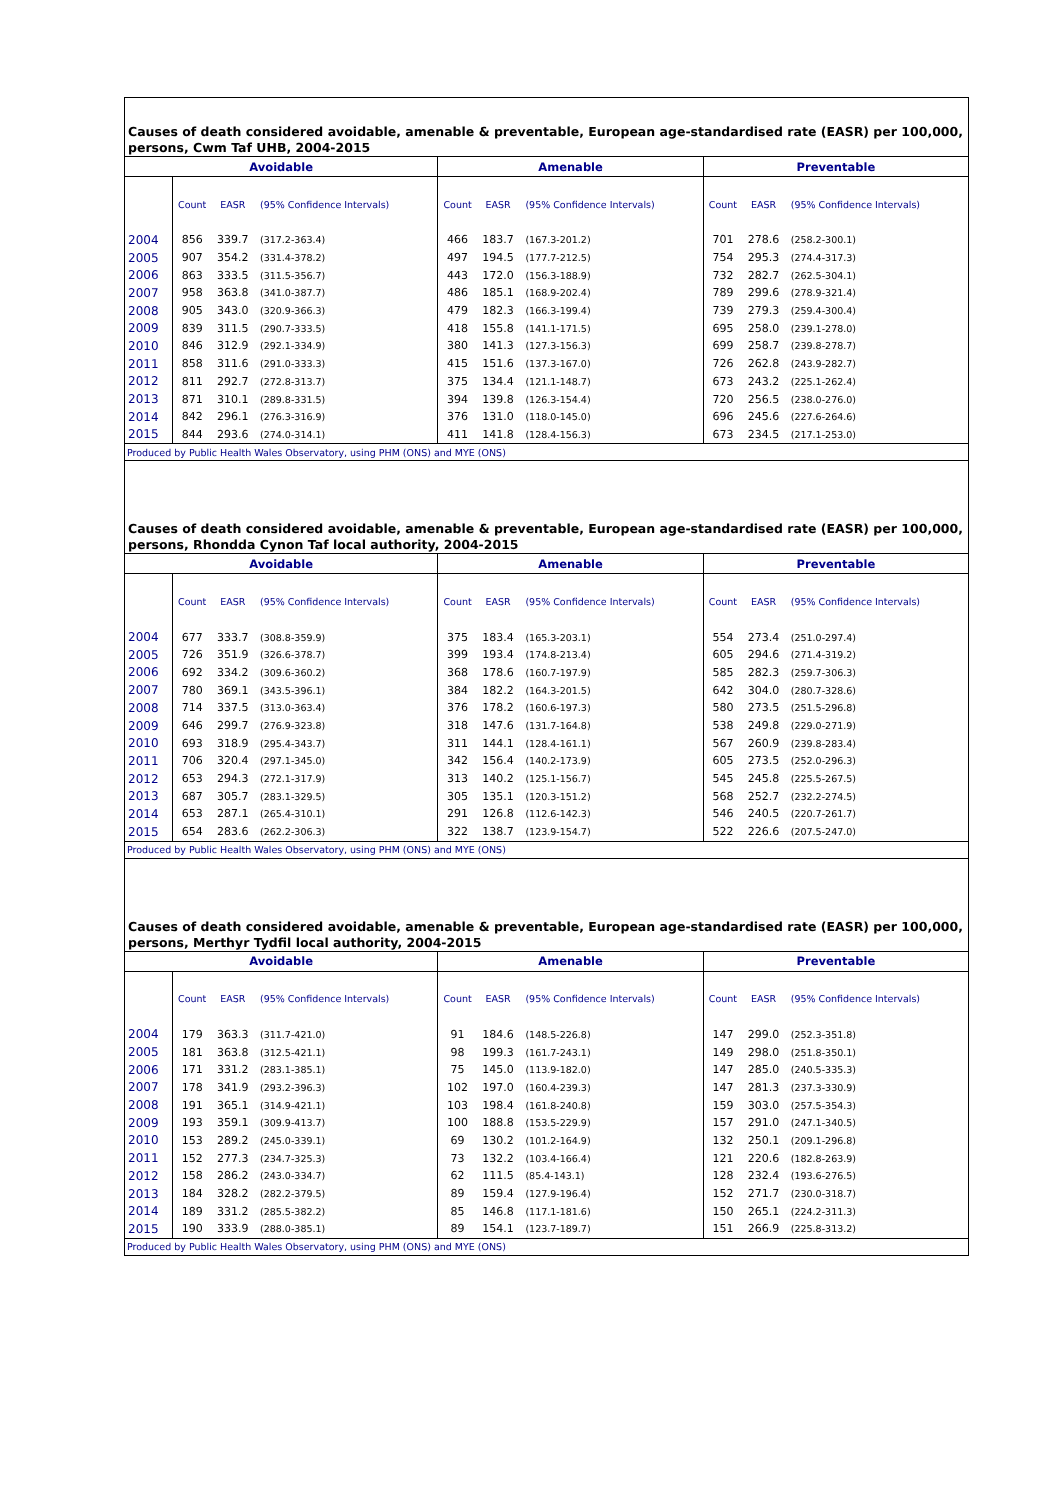Causes of death considered avoidable, amenable & preventable, European age-standardised rate (EASR) per 100,000, persons, Cwm Taf UHB, 2004-2015
| Avoidable | | | | Amenable | | | Preventable | | |
| --- | --- | --- | --- | --- | --- | --- | --- | --- | --- |
| | Count | EASR | (95% Confidence Intervals) | Count | EASR | (95% Confidence Intervals) | Count | EASR | (95% Confidence Intervals) |
| 2004 | 856 | 339.7 | (317.2-363.4) | 466 | 183.7 | (167.3-201.2) | 701 | 278.6 | (258.2-300.1) |
| 2005 | 907 | 354.2 | (331.4-378.2) | 497 | 194.5 | (177.7-212.5) | 754 | 295.3 | (274.4-317.3) |
| 2006 | 863 | 333.5 | (311.5-356.7) | 443 | 172.0 | (156.3-188.9) | 732 | 282.7 | (262.5-304.1) |
| 2007 | 958 | 363.8 | (341.0-387.7) | 486 | 185.1 | (168.9-202.4) | 789 | 299.6 | (278.9-321.4) |
| 2008 | 905 | 343.0 | (320.9-366.3) | 479 | 182.3 | (166.3-199.4) | 739 | 279.3 | (259.4-300.4) |
| 2009 | 839 | 311.5 | (290.7-333.5) | 418 | 155.8 | (141.1-171.5) | 695 | 258.0 | (239.1-278.0) |
| 2010 | 846 | 312.9 | (292.1-334.9) | 380 | 141.3 | (127.3-156.3) | 699 | 258.7 | (239.8-278.7) |
| 2011 | 858 | 311.6 | (291.0-333.3) | 415 | 151.6 | (137.3-167.0) | 726 | 262.8 | (243.9-282.7) |
| 2012 | 811 | 292.7 | (272.8-313.7) | 375 | 134.4 | (121.1-148.7) | 673 | 243.2 | (225.1-262.4) |
| 2013 | 871 | 310.1 | (289.8-331.5) | 394 | 139.8 | (126.3-154.4) | 720 | 256.5 | (238.0-276.0) |
| 2014 | 842 | 296.1 | (276.3-316.9) | 376 | 131.0 | (118.0-145.0) | 696 | 245.6 | (227.6-264.6) |
| 2015 | 844 | 293.6 | (274.0-314.1) | 411 | 141.8 | (128.4-156.3) | 673 | 234.5 | (217.1-253.0) |
| Produced by Public Health Wales Observatory, using PHM (ONS) and MYE (ONS) | | | | | | | | | |
Causes of death considered avoidable, amenable & preventable, European age-standardised rate (EASR) per 100,000, persons, Rhondda Cynon Taf local authority, 2004-2015
| Avoidable | | | | Amenable | | | Preventable | | |
| --- | --- | --- | --- | --- | --- | --- | --- | --- | --- |
| | Count | EASR | (95% Confidence Intervals) | Count | EASR | (95% Confidence Intervals) | Count | EASR | (95% Confidence Intervals) |
| 2004 | 677 | 333.7 | (308.8-359.9) | 375 | 183.4 | (165.3-203.1) | 554 | 273.4 | (251.0-297.4) |
| 2005 | 726 | 351.9 | (326.6-378.7) | 399 | 193.4 | (174.8-213.4) | 605 | 294.6 | (271.4-319.2) |
| 2006 | 692 | 334.2 | (309.6-360.2) | 368 | 178.6 | (160.7-197.9) | 585 | 282.3 | (259.7-306.3) |
| 2007 | 780 | 369.1 | (343.5-396.1) | 384 | 182.2 | (164.3-201.5) | 642 | 304.0 | (280.7-328.6) |
| 2008 | 714 | 337.5 | (313.0-363.4) | 376 | 178.2 | (160.6-197.3) | 580 | 273.5 | (251.5-296.8) |
| 2009 | 646 | 299.7 | (276.9-323.8) | 318 | 147.6 | (131.7-164.8) | 538 | 249.8 | (229.0-271.9) |
| 2010 | 693 | 318.9 | (295.4-343.7) | 311 | 144.1 | (128.4-161.1) | 567 | 260.9 | (239.8-283.4) |
| 2011 | 706 | 320.4 | (297.1-345.0) | 342 | 156.4 | (140.2-173.9) | 605 | 273.5 | (252.0-296.3) |
| 2012 | 653 | 294.3 | (272.1-317.9) | 313 | 140.2 | (125.1-156.7) | 545 | 245.8 | (225.5-267.5) |
| 2013 | 687 | 305.7 | (283.1-329.5) | 305 | 135.1 | (120.3-151.2) | 568 | 252.7 | (232.2-274.5) |
| 2014 | 653 | 287.1 | (265.4-310.1) | 291 | 126.8 | (112.6-142.3) | 546 | 240.5 | (220.7-261.7) |
| 2015 | 654 | 283.6 | (262.2-306.3) | 322 | 138.7 | (123.9-154.7) | 522 | 226.6 | (207.5-247.0) |
| Produced by Public Health Wales Observatory, using PHM (ONS) and MYE (ONS) | | | | | | | | | |
Causes of death considered avoidable, amenable & preventable, European age-standardised rate (EASR) per 100,000, persons, Merthyr Tydfil local authority, 2004-2015
| Avoidable | | | | Amenable | | | Preventable | | |
| --- | --- | --- | --- | --- | --- | --- | --- | --- | --- |
| | Count | EASR | (95% Confidence Intervals) | Count | EASR | (95% Confidence Intervals) | Count | EASR | (95% Confidence Intervals) |
| 2004 | 179 | 363.3 | (311.7-421.0) | 91 | 184.6 | (148.5-226.8) | 147 | 299.0 | (252.3-351.8) |
| 2005 | 181 | 363.8 | (312.5-421.1) | 98 | 199.3 | (161.7-243.1) | 149 | 298.0 | (251.8-350.1) |
| 2006 | 171 | 331.2 | (283.1-385.1) | 75 | 145.0 | (113.9-182.0) | 147 | 285.0 | (240.5-335.3) |
| 2007 | 178 | 341.9 | (293.2-396.3) | 102 | 197.0 | (160.4-239.3) | 147 | 281.3 | (237.3-330.9) |
| 2008 | 191 | 365.1 | (314.9-421.1) | 103 | 198.4 | (161.8-240.8) | 159 | 303.0 | (257.5-354.3) |
| 2009 | 193 | 359.1 | (309.9-413.7) | 100 | 188.8 | (153.5-229.9) | 157 | 291.0 | (247.1-340.5) |
| 2010 | 153 | 289.2 | (245.0-339.1) | 69 | 130.2 | (101.2-164.9) | 132 | 250.1 | (209.1-296.8) |
| 2011 | 152 | 277.3 | (234.7-325.3) | 73 | 132.2 | (103.4-166.4) | 121 | 220.6 | (182.8-263.9) |
| 2012 | 158 | 286.2 | (243.0-334.7) | 62 | 111.5 | (85.4-143.1) | 128 | 232.4 | (193.6-276.5) |
| 2013 | 184 | 328.2 | (282.2-379.5) | 89 | 159.4 | (127.9-196.4) | 152 | 271.7 | (230.0-318.7) |
| 2014 | 189 | 331.2 | (285.5-382.2) | 85 | 146.8 | (117.1-181.6) | 150 | 265.1 | (224.2-311.3) |
| 2015 | 190 | 333.9 | (288.0-385.1) | 89 | 154.1 | (123.7-189.7) | 151 | 266.9 | (225.8-313.2) |
| Produced by Public Health Wales Observatory, using PHM (ONS) and MYE (ONS) | | | | | | | | | |